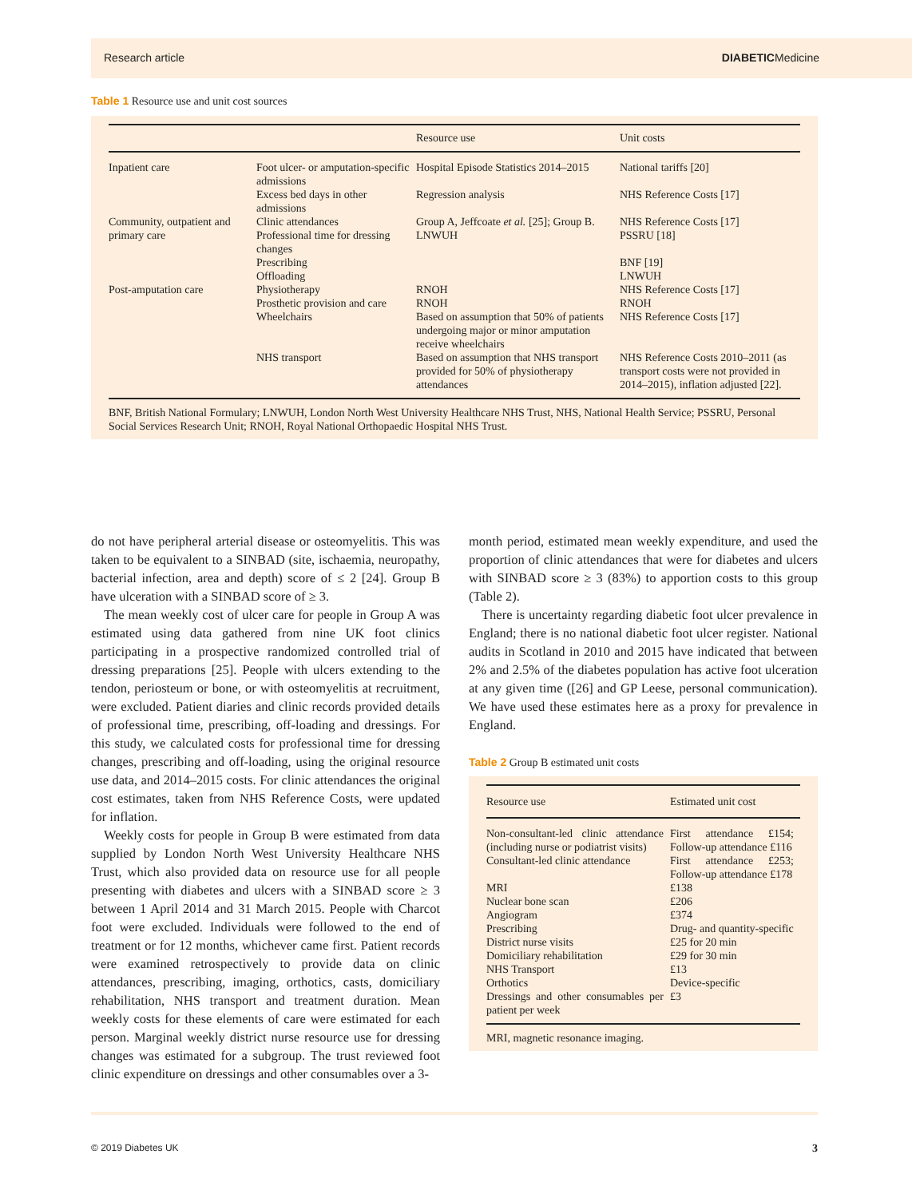Research article DIABETICMedicine
Table 1 Resource use and unit cost sources
| | | Resource use | Unit costs |
| --- | --- | --- | --- |
| Inpatient care | Foot ulcer- or amputation-specific admissions | Hospital Episode Statistics 2014–2015 | National tariffs [20] |
| | Excess bed days in other admissions | Regression analysis | NHS Reference Costs [17] |
| Community, outpatient and primary care | Clinic attendances Professional time for dressing changes | Group A, Jeffcoate et al. [25]; Group B. LNWUH | NHS Reference Costs [17] PSSRU [18] |
| | Prescribing Offloading | | BNF [19] LNWUH |
| Post-amputation care | Physiotherapy Prosthetic provision and care | RNOH RNOH | NHS Reference Costs [17] RNOH |
| | Wheelchairs | Based on assumption that 50% of patients undergoing major or minor amputation receive wheelchairs | NHS Reference Costs [17] |
| | NHS transport | Based on assumption that NHS transport provided for 50% of physiotherapy attendances | NHS Reference Costs 2010–2011 (as transport costs were not provided in 2014–2015), inflation adjusted [22]. |
BNF, British National Formulary; LNWUH, London North West University Healthcare NHS Trust, NHS, National Health Service; PSSRU, Personal Social Services Research Unit; RNOH, Royal National Orthopaedic Hospital NHS Trust.
do not have peripheral arterial disease or osteomyelitis. This was taken to be equivalent to a SINBAD (site, ischaemia, neuropathy, bacterial infection, area and depth) score of ≤ 2 [24]. Group B have ulceration with a SINBAD score of ≥ 3.
The mean weekly cost of ulcer care for people in Group A was estimated using data gathered from nine UK foot clinics participating in a prospective randomized controlled trial of dressing preparations [25]. People with ulcers extending to the tendon, periosteum or bone, or with osteomyelitis at recruitment, were excluded. Patient diaries and clinic records provided details of professional time, prescribing, off-loading and dressings. For this study, we calculated costs for professional time for dressing changes, prescribing and off-loading, using the original resource use data, and 2014–2015 costs. For clinic attendances the original cost estimates, taken from NHS Reference Costs, were updated for inflation.
Weekly costs for people in Group B were estimated from data supplied by London North West University Healthcare NHS Trust, which also provided data on resource use for all people presenting with diabetes and ulcers with a SINBAD score ≥ 3 between 1 April 2014 and 31 March 2015. People with Charcot foot were excluded. Individuals were followed to the end of treatment or for 12 months, whichever came first. Patient records were examined retrospectively to provide data on clinic attendances, prescribing, imaging, orthotics, casts, domiciliary rehabilitation, NHS transport and treatment duration. Mean weekly costs for these elements of care were estimated for each person. Marginal weekly district nurse resource use for dressing changes was estimated for a subgroup. The trust reviewed foot clinic expenditure on dressings and other consumables over a 3-
month period, estimated mean weekly expenditure, and used the proportion of clinic attendances that were for diabetes and ulcers with SINBAD score ≥ 3 (83%) to apportion costs to this group (Table 2).
There is uncertainty regarding diabetic foot ulcer prevalence in England; there is no national diabetic foot ulcer register. National audits in Scotland in 2010 and 2015 have indicated that between 2% and 2.5% of the diabetes population has active foot ulceration at any given time ([26] and GP Leese, personal communication). We have used these estimates here as a proxy for prevalence in England.
Table 2 Group B estimated unit costs
| Resource use | Estimated unit cost |
| --- | --- |
| Non-consultant-led clinic attendance (including nurse or podiatrist visits) | First attendance £154; Follow-up attendance £116 |
| Consultant-led clinic attendance | First attendance £253; Follow-up attendance £178 |
| MRI Nuclear bone scan Angiogram Prescribing | £138 £206 £374 Drug- and quantity-specific |
| District nurse visits Domiciliary rehabilitation NHS Transport Orthotics Dressings and other consumables per patient per week | £25 for 20 min £29 for 30 min £13 Device-specific £3 |
MRI, magnetic resonance imaging.
© 2019 Diabetes UK 3